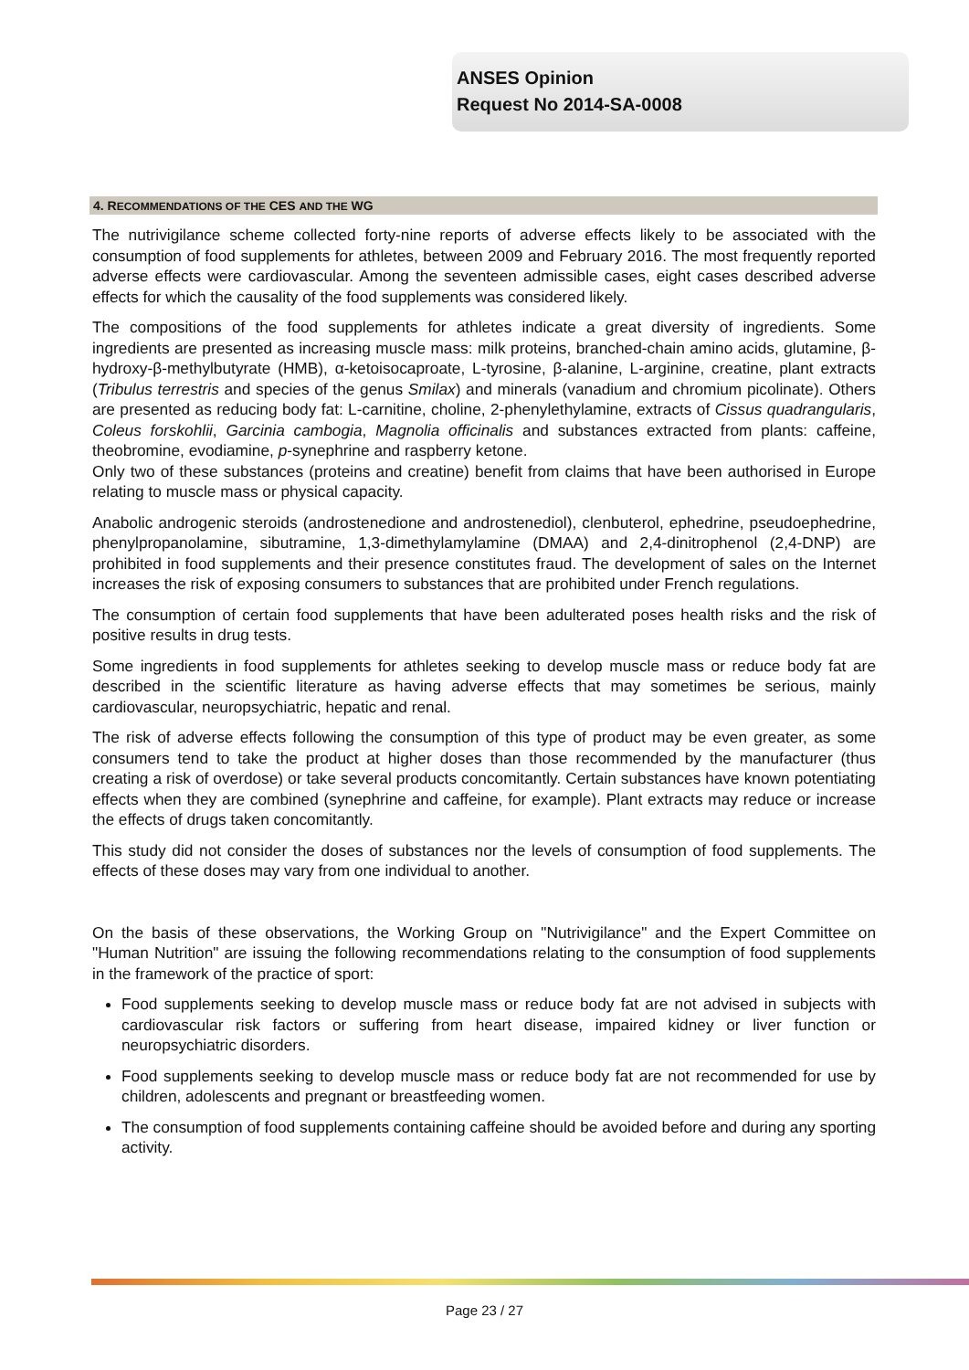ANSES Opinion
Request No 2014-SA-0008
4. RECOMMENDATIONS OF THE CES AND THE WG
The nutrivigilance scheme collected forty-nine reports of adverse effects likely to be associated with the consumption of food supplements for athletes, between 2009 and February 2016. The most frequently reported adverse effects were cardiovascular. Among the seventeen admissible cases, eight cases described adverse effects for which the causality of the food supplements was considered likely.
The compositions of the food supplements for athletes indicate a great diversity of ingredients. Some ingredients are presented as increasing muscle mass: milk proteins, branched-chain amino acids, glutamine, β-hydroxy-β-methylbutyrate (HMB), α-ketoisocaproate, L-tyrosine, β-alanine, L-arginine, creatine, plant extracts (Tribulus terrestris and species of the genus Smilax) and minerals (vanadium and chromium picolinate). Others are presented as reducing body fat: L-carnitine, choline, 2-phenylethylamine, extracts of Cissus quadrangularis, Coleus forskohlii, Garcinia cambogia, Magnolia officinalis and substances extracted from plants: caffeine, theobromine, evodiamine, p-synephrine and raspberry ketone.
Only two of these substances (proteins and creatine) benefit from claims that have been authorised in Europe relating to muscle mass or physical capacity.
Anabolic androgenic steroids (androstenedione and androstenediol), clenbuterol, ephedrine, pseudoephedrine, phenylpropanolamine, sibutramine, 1,3-dimethylamylamine (DMAA) and 2,4-dinitrophenol (2,4-DNP) are prohibited in food supplements and their presence constitutes fraud. The development of sales on the Internet increases the risk of exposing consumers to substances that are prohibited under French regulations.
The consumption of certain food supplements that have been adulterated poses health risks and the risk of positive results in drug tests.
Some ingredients in food supplements for athletes seeking to develop muscle mass or reduce body fat are described in the scientific literature as having adverse effects that may sometimes be serious, mainly cardiovascular, neuropsychiatric, hepatic and renal.
The risk of adverse effects following the consumption of this type of product may be even greater, as some consumers tend to take the product at higher doses than those recommended by the manufacturer (thus creating a risk of overdose) or take several products concomitantly. Certain substances have known potentiating effects when they are combined (synephrine and caffeine, for example). Plant extracts may reduce or increase the effects of drugs taken concomitantly.
This study did not consider the doses of substances nor the levels of consumption of food supplements. The effects of these doses may vary from one individual to another.
On the basis of these observations, the Working Group on "Nutrivigilance" and the Expert Committee on "Human Nutrition" are issuing the following recommendations relating to the consumption of food supplements in the framework of the practice of sport:
Food supplements seeking to develop muscle mass or reduce body fat are not advised in subjects with cardiovascular risk factors or suffering from heart disease, impaired kidney or liver function or neuropsychiatric disorders.
Food supplements seeking to develop muscle mass or reduce body fat are not recommended for use by children, adolescents and pregnant or breastfeeding women.
The consumption of food supplements containing caffeine should be avoided before and during any sporting activity.
Page 23 / 27